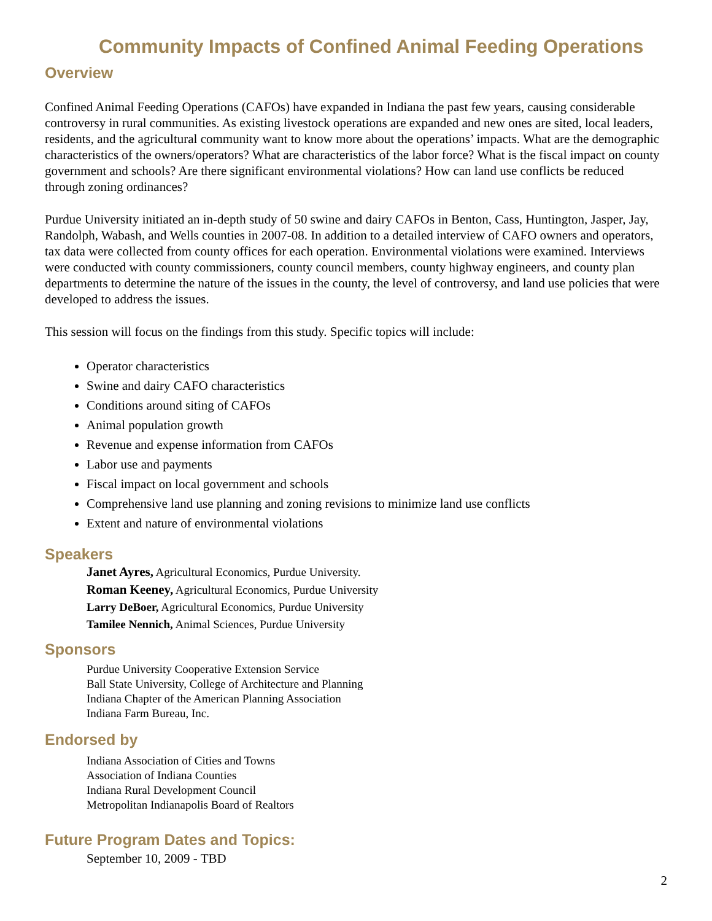Community Impacts of Confined Animal Feeding Operations
Overview
Confined Animal Feeding Operations (CAFOs) have expanded in Indiana the past few years, causing considerable controversy in rural communities. As existing livestock operations are expanded and new ones are sited, local leaders, residents, and the agricultural community want to know more about the operations’ impacts. What are the demographic characteristics of the owners/operators? What are characteristics of the labor force? What is the fiscal impact on county government and schools? Are there significant environmental violations? How can land use conflicts be reduced through zoning ordinances?
Purdue University initiated an in-depth study of 50 swine and dairy CAFOs in Benton, Cass, Huntington, Jasper, Jay, Randolph, Wabash, and Wells counties in 2007-08. In addition to a detailed interview of CAFO owners and operators, tax data were collected from county offices for each operation. Environmental violations were examined. Interviews were conducted with county commissioners, county council members, county highway engineers, and county plan departments to determine the nature of the issues in the county, the level of controversy, and land use policies that were developed to address the issues.
This session will focus on the findings from this study. Specific topics will include:
Operator characteristics
Swine and dairy CAFO characteristics
Conditions around siting of CAFOs
Animal population growth
Revenue and expense information from CAFOs
Labor use and payments
Fiscal impact on local government and schools
Comprehensive land use planning and zoning revisions to minimize land use conflicts
Extent and nature of environmental violations
Speakers
Janet Ayres, Agricultural Economics, Purdue University.
Roman Keeney, Agricultural Economics, Purdue University
Larry DeBoer, Agricultural Economics, Purdue University
Tamilee Nennich, Animal Sciences, Purdue University
Sponsors
Purdue University Cooperative Extension Service
Ball State University, College of Architecture and Planning
Indiana Chapter of the American Planning Association
Indiana Farm Bureau, Inc.
Endorsed by
Indiana Association of Cities and Towns
Association of Indiana Counties
Indiana Rural Development Council
Metropolitan Indianapolis Board of Realtors
Future Program Dates and Topics:
September 10, 2009 - TBD
2